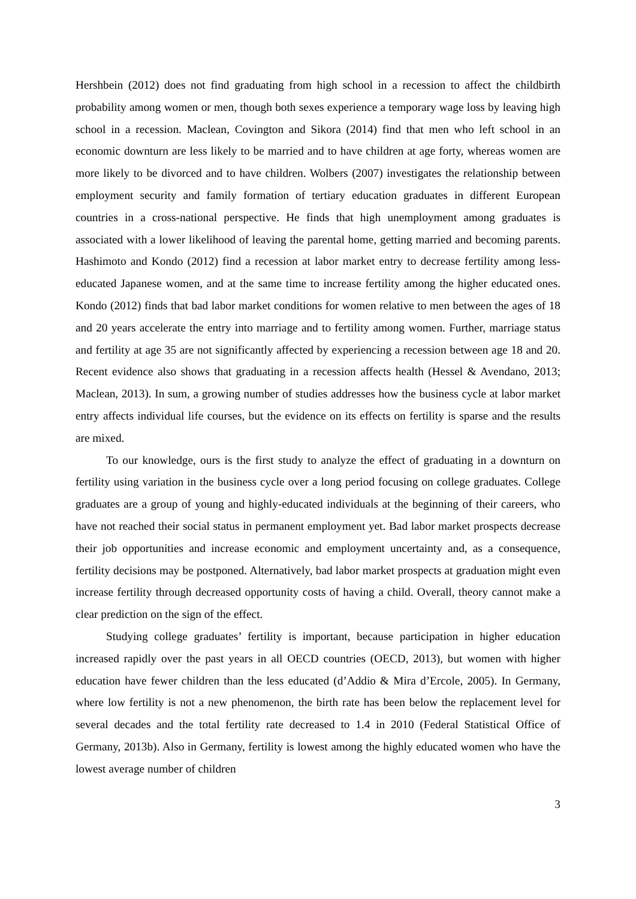Hershbein (2012) does not find graduating from high school in a recession to affect the childbirth probability among women or men, though both sexes experience a temporary wage loss by leaving high school in a recession. Maclean, Covington and Sikora (2014) find that men who left school in an economic downturn are less likely to be married and to have children at age forty, whereas women are more likely to be divorced and to have children. Wolbers (2007) investigates the relationship between employment security and family formation of tertiary education graduates in different European countries in a cross-national perspective. He finds that high unemployment among graduates is associated with a lower likelihood of leaving the parental home, getting married and becoming parents. Hashimoto and Kondo (2012) find a recession at labor market entry to decrease fertility among less-educated Japanese women, and at the same time to increase fertility among the higher educated ones. Kondo (2012) finds that bad labor market conditions for women relative to men between the ages of 18 and 20 years accelerate the entry into marriage and to fertility among women. Further, marriage status and fertility at age 35 are not significantly affected by experiencing a recession between age 18 and 20. Recent evidence also shows that graduating in a recession affects health (Hessel & Avendano, 2013; Maclean, 2013). In sum, a growing number of studies addresses how the business cycle at labor market entry affects individual life courses, but the evidence on its effects on fertility is sparse and the results are mixed.
To our knowledge, ours is the first study to analyze the effect of graduating in a downturn on fertility using variation in the business cycle over a long period focusing on college graduates. College graduates are a group of young and highly-educated individuals at the beginning of their careers, who have not reached their social status in permanent employment yet. Bad labor market prospects decrease their job opportunities and increase economic and employment uncertainty and, as a consequence, fertility decisions may be postponed. Alternatively, bad labor market prospects at graduation might even increase fertility through decreased opportunity costs of having a child. Overall, theory cannot make a clear prediction on the sign of the effect.
Studying college graduates’ fertility is important, because participation in higher education increased rapidly over the past years in all OECD countries (OECD, 2013), but women with higher education have fewer children than the less educated (d’Addio & Mira d’Ercole, 2005). In Germany, where low fertility is not a new phenomenon, the birth rate has been below the replacement level for several decades and the total fertility rate decreased to 1.4 in 2010 (Federal Statistical Office of Germany, 2013b). Also in Germany, fertility is lowest among the highly educated women who have the lowest average number of children
3